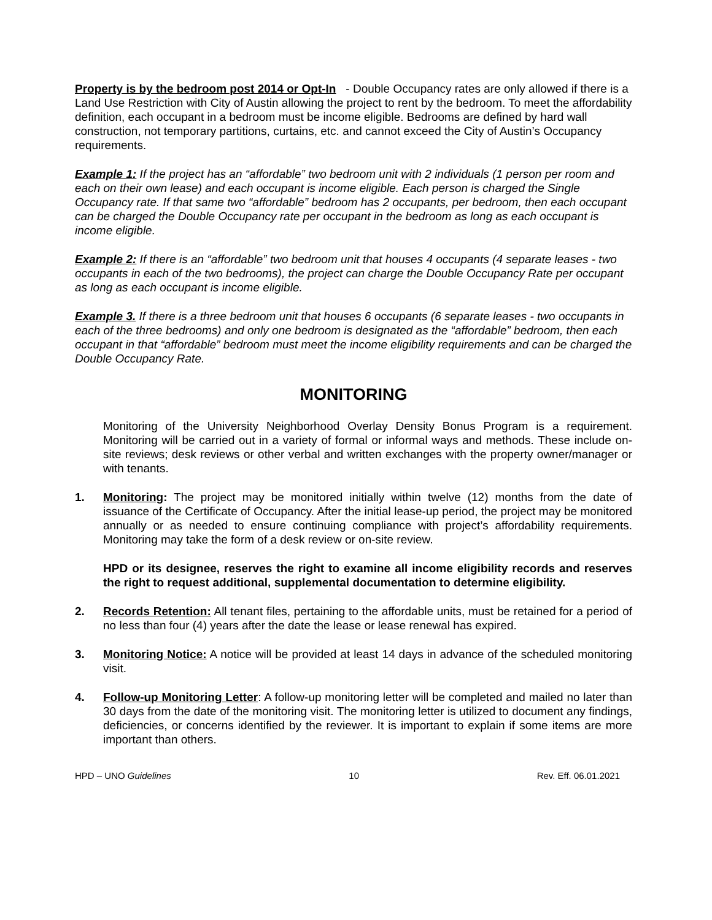Property is by the bedroom post 2014 or Opt-In - Double Occupancy rates are only allowed if there is a Land Use Restriction with City of Austin allowing the project to rent by the bedroom. To meet the affordability definition, each occupant in a bedroom must be income eligible. Bedrooms are defined by hard wall construction, not temporary partitions, curtains, etc. and cannot exceed the City of Austin’s Occupancy requirements.
Example 1: If the project has an “affordable” two bedroom unit with 2 individuals (1 person per room and each on their own lease) and each occupant is income eligible. Each person is charged the Single Occupancy rate. If that same two “affordable” bedroom has 2 occupants, per bedroom, then each occupant can be charged the Double Occupancy rate per occupant in the bedroom as long as each occupant is income eligible.
Example 2: If there is an “affordable” two bedroom unit that houses 4 occupants (4 separate leases - two occupants in each of the two bedrooms), the project can charge the Double Occupancy Rate per occupant as long as each occupant is income eligible.
Example 3. If there is a three bedroom unit that houses 6 occupants (6 separate leases - two occupants in each of the three bedrooms) and only one bedroom is designated as the “affordable” bedroom, then each occupant in that “affordable” bedroom must meet the income eligibility requirements and can be charged the Double Occupancy Rate.
MONITORING
Monitoring of the University Neighborhood Overlay Density Bonus Program is a requirement. Monitoring will be carried out in a variety of formal or informal ways and methods. These include on-site reviews; desk reviews or other verbal and written exchanges with the property owner/manager or with tenants.
1. Monitoring: The project may be monitored initially within twelve (12) months from the date of issuance of the Certificate of Occupancy. After the initial lease-up period, the project may be monitored annually or as needed to ensure continuing compliance with project’s affordability requirements. Monitoring may take the form of a desk review or on-site review.
HPD or its designee, reserves the right to examine all income eligibility records and reserves the right to request additional, supplemental documentation to determine eligibility.
2. Records Retention: All tenant files, pertaining to the affordable units, must be retained for a period of no less than four (4) years after the date the lease or lease renewal has expired.
3. Monitoring Notice: A notice will be provided at least 14 days in advance of the scheduled monitoring visit.
4. Follow-up Monitoring Letter: A follow-up monitoring letter will be completed and mailed no later than 30 days from the date of the monitoring visit. The monitoring letter is utilized to document any findings, deficiencies, or concerns identified by the reviewer. It is important to explain if some items are more important than others.
HPD – UNO Guidelines 10 Rev. Eff. 06.01.2021